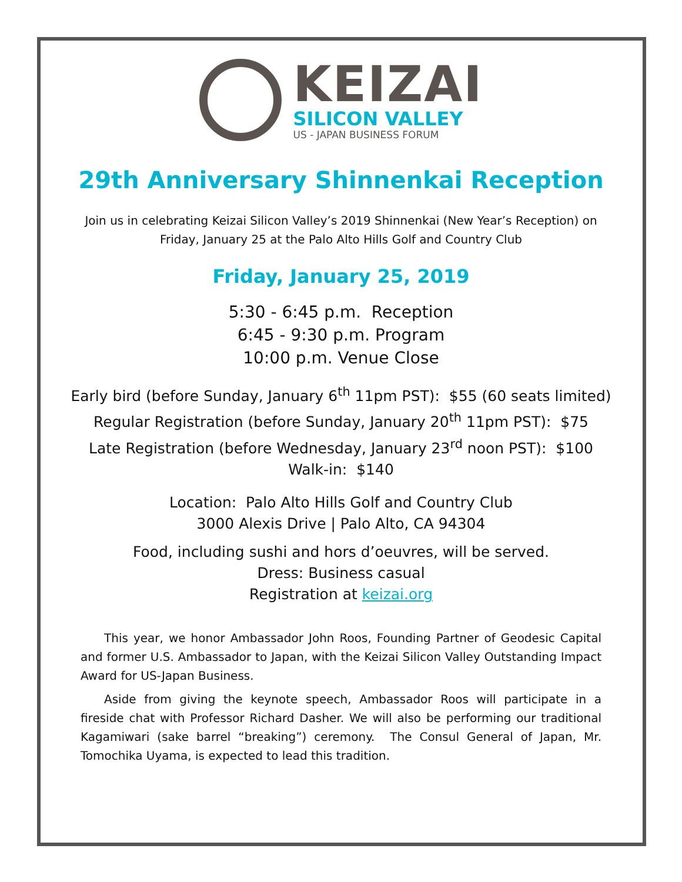KEIZAI
SILICON VALLEY
US - JAPAN BUSINESS FORUM
29th Anniversary Shinnenkai Reception
Join us in celebrating Keizai Silicon Valley’s 2019 Shinnenkai (New Year’s Reception) on Friday, January 25 at the Palo Alto Hills Golf and Country Club
Friday, January 25, 2019
5:30 - 6:45 p.m. Reception
6:45 - 9:30 p.m. Program
10:00 p.m. Venue Close
Early bird (before Sunday, January 6<sup>th</sup> 11pm PST): $55 (60 seats limited)
Regular Registration (before Sunday, January 20<sup>th</sup> 11pm PST): $75
Late Registration (before Wednesday, January 23<sup>rd</sup> noon PST): $100
Walk-in: $140
Location: Palo Alto Hills Golf and Country Club
3000 Alexis Drive | Palo Alto, CA 94304
Food, including sushi and hors d’oeuvres, will be served.
Dress: Business casual
Registration at keizai.org
This year, we honor Ambassador John Roos, Founding Partner of Geodesic Capital and former U.S. Ambassador to Japan, with the Keizai Silicon Valley Outstanding Impact Award for US-Japan Business.
Aside from giving the keynote speech, Ambassador Roos will participate in a fireside chat with Professor Richard Dasher. We will also be performing our traditional Kagamiwari (sake barrel “breaking”) ceremony. The Consul General of Japan, Mr. Tomochika Uyama, is expected to lead this tradition.